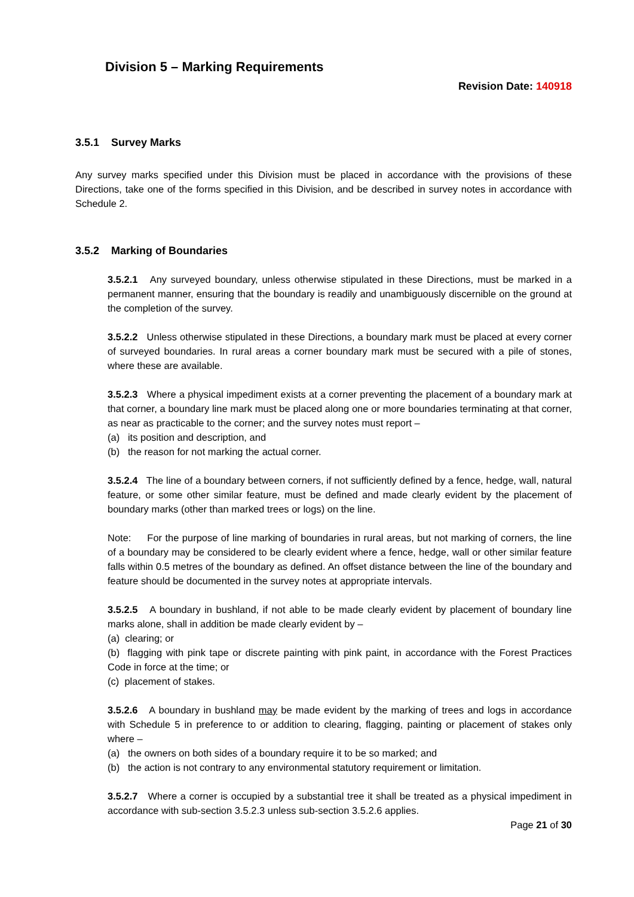Division 5 – Marking Requirements
Revision Date: 140918
3.5.1 Survey Marks
Any survey marks specified under this Division must be placed in accordance with the provisions of these Directions, take one of the forms specified in this Division, and be described in survey notes in accordance with Schedule 2.
3.5.2 Marking of Boundaries
3.5.2.1 Any surveyed boundary, unless otherwise stipulated in these Directions, must be marked in a permanent manner, ensuring that the boundary is readily and unambiguously discernible on the ground at the completion of the survey.
3.5.2.2 Unless otherwise stipulated in these Directions, a boundary mark must be placed at every corner of surveyed boundaries. In rural areas a corner boundary mark must be secured with a pile of stones, where these are available.
3.5.2.3 Where a physical impediment exists at a corner preventing the placement of a boundary mark at that corner, a boundary line mark must be placed along one or more boundaries terminating at that corner, as near as practicable to the corner; and the survey notes must report –
(a) its position and description, and
(b) the reason for not marking the actual corner.
3.5.2.4 The line of a boundary between corners, if not sufficiently defined by a fence, hedge, wall, natural feature, or some other similar feature, must be defined and made clearly evident by the placement of boundary marks (other than marked trees or logs) on the line.
Note: For the purpose of line marking of boundaries in rural areas, but not marking of corners, the line of a boundary may be considered to be clearly evident where a fence, hedge, wall or other similar feature falls within 0.5 metres of the boundary as defined. An offset distance between the line of the boundary and feature should be documented in the survey notes at appropriate intervals.
3.5.2.5 A boundary in bushland, if not able to be made clearly evident by placement of boundary line marks alone, shall in addition be made clearly evident by –
(a) clearing; or
(b) flagging with pink tape or discrete painting with pink paint, in accordance with the Forest Practices Code in force at the time; or
(c) placement of stakes.
3.5.2.6 A boundary in bushland may be made evident by the marking of trees and logs in accordance with Schedule 5 in preference to or addition to clearing, flagging, painting or placement of stakes only where –
(a) the owners on both sides of a boundary require it to be so marked; and
(b) the action is not contrary to any environmental statutory requirement or limitation.
3.5.2.7 Where a corner is occupied by a substantial tree it shall be treated as a physical impediment in accordance with sub-section 3.5.2.3 unless sub-section 3.5.2.6 applies.
Page 21 of 30